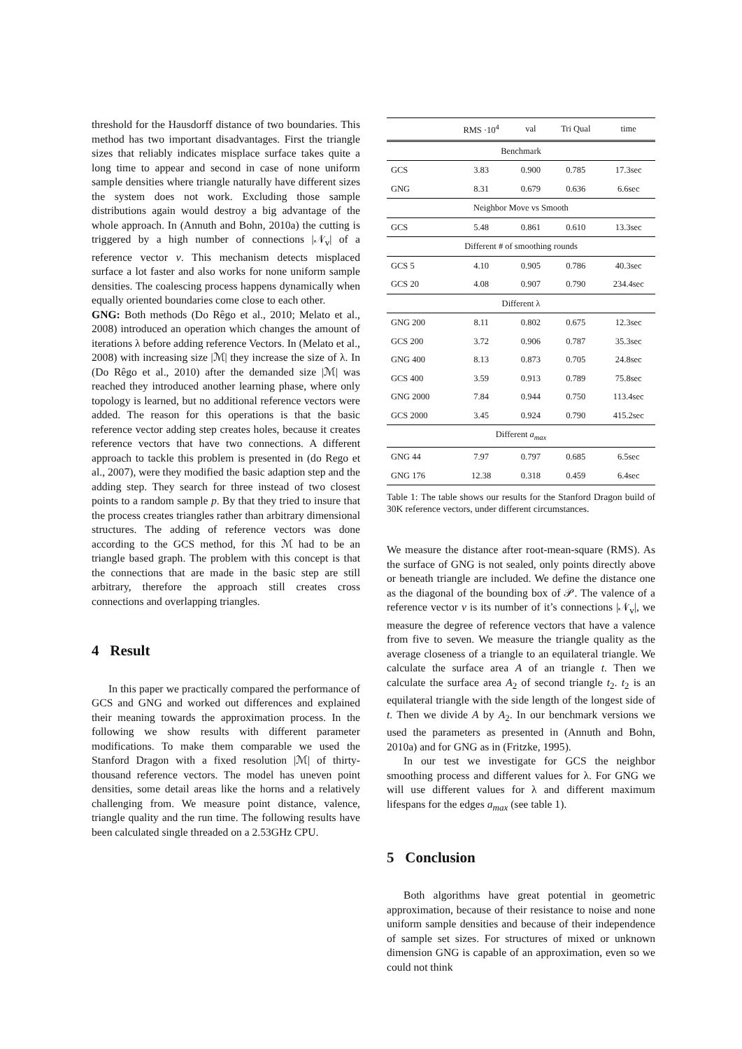threshold for the Hausdorff distance of two boundaries. This method has two important disadvantages. First the triangle sizes that reliably indicates misplace surface takes quite a long time to appear and second in case of none uniform sample densities where triangle naturally have different sizes the system does not work. Excluding those sample distributions again would destroy a big advantage of the whole approach. In (Annuth and Bohn, 2010a) the cutting is triggered by a high number of connections |𝒩<sub>v</sub>| of a reference vector v. This mechanism detects misplaced surface a lot faster and also works for none uniform sample densities. The coalescing process happens dynamically when equally oriented boundaries come close to each other.
GNG: Both methods (Do Rêgo et al., 2010; Melato et al., 2008) introduced an operation which changes the amount of iterations λ before adding reference Vectors. In (Melato et al., 2008) with increasing size |ℳ| they increase the size of λ. In (Do Rêgo et al., 2010) after the demanded size |ℳ| was reached they introduced another learning phase, where only topology is learned, but no additional reference vectors were added. The reason for this operations is that the basic reference vector adding step creates holes, because it creates reference vectors that have two connections. A different approach to tackle this problem is presented in (do Rego et al., 2007), were they modified the basic adaption step and the adding step. They search for three instead of two closest points to a random sample p. By that they tried to insure that the process creates triangles rather than arbitrary dimensional structures. The adding of reference vectors was done according to the GCS method, for this ℳ had to be an triangle based graph. The problem with this concept is that the connections that are made in the basic step are still arbitrary, therefore the approach still creates cross connections and overlapping triangles.
4 Result
In this paper we practically compared the performance of GCS and GNG and worked out differences and explained their meaning towards the approximation process. In the following we show results with different parameter modifications. To make them comparable we used the Stanford Dragon with a fixed resolution |ℳ| of thirty-thousand reference vectors. The model has uneven point densities, some detail areas like the horns and a relatively challenging from. We measure point distance, valence, triangle quality and the run time. The following results have been calculated single threaded on a 2.53GHz CPU.
| | RMS ·10<sup>4</sup> | val | Tri Qual | time |
| --- | --- | --- | --- | --- |
| Benchmark | | | | |
| GCS | 3.83 | 0.900 | 0.785 | 17.3sec |
| GNG | 8.31 | 0.679 | 0.636 | 6.6sec |
| Neighbor Move vs Smooth | | | | |
| GCS | 5.48 | 0.861 | 0.610 | 13.3sec |
| Different # of smoothing rounds | | | | |
| GCS 5 | 4.10 | 0.905 | 0.786 | 40.3sec |
| GCS 20 | 4.08 | 0.907 | 0.790 | 234.4sec |
| Different λ | | | | |
| GNG 200 | 8.11 | 0.802 | 0.675 | 12.3sec |
| GCS 200 | 3.72 | 0.906 | 0.787 | 35.3sec |
| GNG 400 | 8.13 | 0.873 | 0.705 | 24.8sec |
| GCS 400 | 3.59 | 0.913 | 0.789 | 75.8sec |
| GNG 2000 | 7.84 | 0.944 | 0.750 | 113.4sec |
| GCS 2000 | 3.45 | 0.924 | 0.790 | 415.2sec |
| Different a<sub>max</sub> | | | | |
| GNG 44 | 7.97 | 0.797 | 0.685 | 6.5sec |
| GNG 176 | 12.38 | 0.318 | 0.459 | 6.4sec |
Table 1: The table shows our results for the Stanford Dragon build of 30K reference vectors, under different circumstances.
We measure the distance after root-mean-square (RMS). As the surface of GNG is not sealed, only points directly above or beneath triangle are included. We define the distance one as the diagonal of the bounding box of 𝒫. The valence of a reference vector v is its number of it’s connections |𝒩<sub>v</sub>|, we measure the degree of reference vectors that have a valence from five to seven. We measure the triangle quality as the average closeness of a triangle to an equilateral triangle. We calculate the surface area A of an triangle t. Then we calculate the surface area A<sub>2</sub> of second triangle t<sub>2</sub>. t<sub>2</sub> is an equilateral triangle with the side length of the longest side of t. Then we divide A by A<sub>2</sub>. In our benchmark versions we used the parameters as presented in (Annuth and Bohn, 2010a) and for GNG as in (Fritzke, 1995).
In our test we investigate for GCS the neighbor smoothing process and different values for λ. For GNG we will use different values for λ and different maximum lifespans for the edges a<sub>max</sub> (see table 1).
5 Conclusion
Both algorithms have great potential in geometric approximation, because of their resistance to noise and none uniform sample densities and because of their independence of sample set sizes. For structures of mixed or unknown dimension GNG is capable of an approximation, even so we could not think